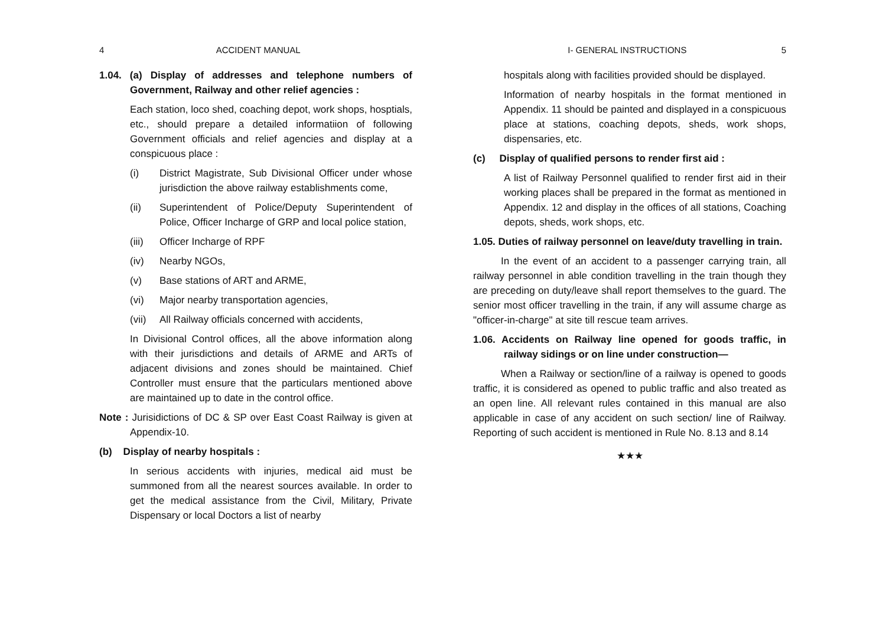4 ACCIDENT MANUAL
1.04. (a) Display of addresses and telephone numbers of Government, Railway and other relief agencies :
Each station, loco shed, coaching depot, work shops, hosptials, etc., should prepare a detailed informatiion of following Government officials and relief agencies and display at a conspicuous place :
(i) District Magistrate, Sub Divisional Officer under whose jurisdiction the above railway establishments come,
(ii) Superintendent of Police/Deputy Superintendent of Police, Officer Incharge of GRP and local police station,
(iii) Officer Incharge of RPF
(iv) Nearby NGOs,
(v) Base stations of ART and ARME,
(vi) Major nearby transportation agencies,
(vii) All Railway officials concerned with accidents,
In Divisional Control offices, all the above information along with their jurisdictions and details of ARME and ARTs of adjacent divisions and zones should be maintained. Chief Controller must ensure that the particulars mentioned above are maintained up to date in the control office.
Note : Jurisidictions of DC & SP over East Coast Railway is given at Appendix-10.
(b) Display of nearby hospitals :
In serious accidents with injuries, medical aid must be summoned from all the nearest sources available. In order to get the medical assistance from the Civil, Military, Private Dispensary or local Doctors a list of nearby
I- GENERAL INSTRUCTIONS 5
hospitals along with facilities provided should be displayed.
Information of nearby hospitals in the format mentioned in Appendix. 11 should be painted and displayed in a conspicuous place at stations, coaching depots, sheds, work shops, dispensaries, etc.
(c) Display of qualified persons to render first aid :
A list of Railway Personnel qualified to render first aid in their working places shall be prepared in the format as mentioned in Appendix. 12 and display in the offices of all stations, Coaching depots, sheds, work shops, etc.
1.05. Duties of railway personnel on leave/duty travelling in train.
In the event of an accident to a passenger carrying train, all railway personnel in able condition travelling in the train though they are preceding on duty/leave shall report themselves to the guard. The senior most officer travelling in the train, if any will assume charge as "officer-in-charge" at site till rescue team arrives.
1.06. Accidents on Railway line opened for goods traffic, in railway sidings or on line under construction—
When a Railway or section/line of a railway is opened to goods traffic, it is considered as opened to public traffic and also treated as an open line. All relevant rules contained in this manual are also applicable in case of any accident on such section/ line of Railway. Reporting of such accident is mentioned in Rule No. 8.13 and 8.14
★★★